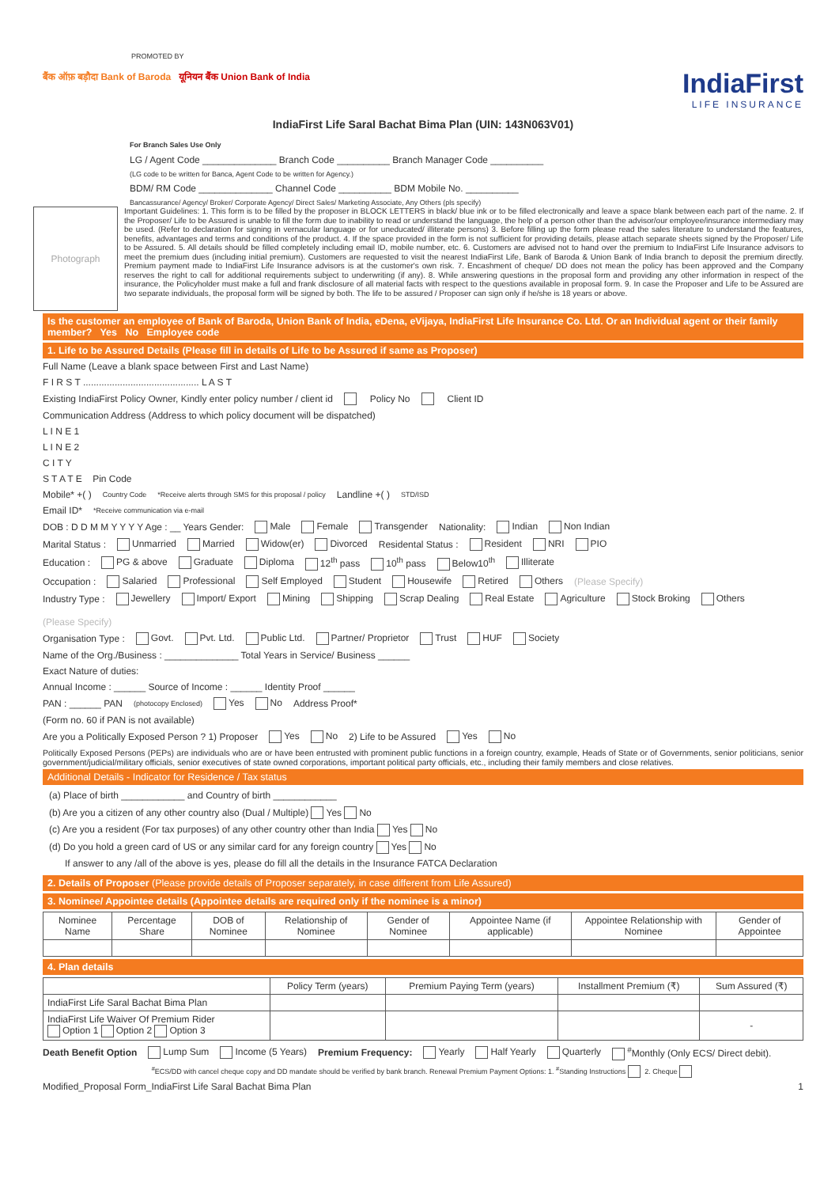PROMOTED BY
बैंक ऑफ़ बड़ौदा Bank of Baroda यूनियन बैंक Union Bank of India
IndiaFirst
LIFE INSURANCE
IndiaFirst Life Saral Bachat Bima Plan (UIN: 143N063V01)
For Branch Sales Use Only
LG / Agent Code ______________ Branch Code __________ Branch Manager Code __________
(LG code to be written for Banca, Agent Code to be written for Agency.)
BDM/ RM Code ______________ Channel Code __________ BDM Mobile No. __________
Bancassurance/ Agency/ Broker/ Corporate Agency/ Direct Sales/ Marketing Associate, Any Others (pls specify)
Photograph
Important Guidelines: 1. This form is to be filled by the proposer in BLOCK LETTERS in black/ blue ink or to be filled electronically and leave a space blank between each part of the name. 2. If the Proposer/ Life to be Assured is unable to fill the form due to inability to read or understand the language, the help of a person other than the advisor/our employee/insurance intermediary may be used. (Refer to declaration for signing in vernacular language or for uneducated/ illiterate persons) 3. Before filling up the form please read the sales literature to understand the features, benefits, advantages and terms and conditions of the product. 4. If the space provided in the form is not sufficient for providing details, please attach separate sheets signed by the Proposer/ Life to be Assured. 5. All details should be filled completely including email ID, mobile number, etc. 6. Customers are advised not to hand over the premium to IndiaFirst Life Insurance advisors to meet the premium dues (including initial premium). Customers are requested to visit the nearest IndiaFirst Life, Bank of Baroda & Union Bank of India branch to deposit the premium directly. Premium payment made to IndiaFirst Life Insurance advisors is at the customer's own risk. 7. Encashment of cheque/ DD does not mean the policy has been approved and the Company reserves the right to call for additional requirements subject to underwriting (if any). 8. While answering questions in the proposal form and providing any other information in respect of the insurance, the Policyholder must make a full and frank disclosure of all material facts with respect to the questions available in proposal form. 9. In case the Proposer and Life to be Assured are two separate individuals, the proposal form will be signed by both. The life to be assured / Proposer can sign only if he/she is 18 years or above.
Is the customer an employee of Bank of Baroda, Union Bank of India, eDena, eVijaya, IndiaFirst Life Insurance Co. Ltd. Or an Individual agent or their family member? Yes No Employee code
1. Life to be Assured Details (Please fill in details of Life to be Assured if same as Proposer)
Full Name (Leave a blank space between First and Last Name)
F I R S T ............................................ L A S T
Existing IndiaFirst Policy Owner, Kindly enter policy number / client id Policy No Client ID
Communication Address (Address to which policy document will be dispatched)
L I N E 1
L I N E 2
C I T Y
S T A T E Pin Code
Mobile* +( ) Country Code *Receive alerts through SMS for this proposal / policy Landline +( ) STD/ISD
Email ID* *Receive communication via e-mail
DOB : D D M M Y Y Y Y Age : __ Years Gender: Male Female Transgender Nationality: Indian Non Indian
Marital Status : Unmarried Married Widow(er) Divorced Residental Status : Resident NRI PIO
Education : PG & above Graduate Diploma 12<sup>th</sup> pass 10<sup>th</sup> pass Below10<sup>th</sup> Illiterate
Occupation : Salaried Professional Self Employed Student Housewife Retired Others (Please Specify)
Industry Type : Jewellery Import/ Export Mining Shipping Scrap Dealing Real Estate Agriculture Stock Broking Others (Please Specify)
Organisation Type : Govt. Pvt. Ltd. Public Ltd. Partner/ Proprietor Trust HUF Society
Name of the Org./Business : ______________ Total Years in Service/ Business ______
Exact Nature of duties:
Annual Income : ______ Source of Income : ______ Identity Proof ______
PAN : ______ PAN (photocopy Enclosed) Yes No Address Proof*
(Form no. 60 if PAN is not available)
Are you a Politically Exposed Person ? 1) Proposer Yes No 2) Life to be Assured Yes No
Politically Exposed Persons (PEPs) are individuals who are or have been entrusted with prominent public functions in a foreign country, example, Heads of State or of Governments, senior politicians, senior government/judicial/military officials, senior executives of state owned corporations, important political party officials, etc., including their family members and close relatives.
Additional Details - Indicator for Residence / Tax status
(a) Place of birth ____________ and Country of birth ____________
(b) Are you a citizen of any other country also (Dual / Multiple) Yes No
(c) Are you a resident (For tax purposes) of any other country other than India Yes No
(d) Do you hold a green card of US or any similar card for any foreign country Yes No
If answer to any /all of the above is yes, please do fill all the details in the Insurance FATCA Declaration
2. Details of Proposer (Please provide details of Proposer separately, in case different from Life Assured)
3. Nominee/ Appointee details (Appointee details are required only if the nominee is a minor)
| Nominee Name | Percentage Share | DOB of Nominee | Relationship of Nominee | Gender of Nominee | Appointee Name (if applicable) | Appointee Relationship with Nominee | Gender of Appointee |
| --- | --- | --- | --- | --- | --- | --- | --- |
4. Plan details
| | Policy Term (years) | Premium Paying Term (years) | Installment Premium (₹) | Sum Assured (₹) |
| --- | --- | --- | --- | --- |
| IndiaFirst Life Saral Bachat Bima Plan | | | | |
| IndiaFirst Life Waiver Of Premium Rider Option 1 Option 2 Option 3 | | | | - |
Death Benefit Option Lump Sum Income (5 Years) Premium Frequency: Yearly Half Yearly Quarterly<sup>#</sup>Monthly (Only ECS/ Direct debit).
<sup>#</sup> ECS/DD with cancel cheque copy and DD mandate should be verified by bank branch. Renewal Premium Payment Options: 1. <sup>#</sup>Standing Instructions 2. Cheque
Modified_Proposal Form_IndiaFirst Life Saral Bachat Bima Plan 1